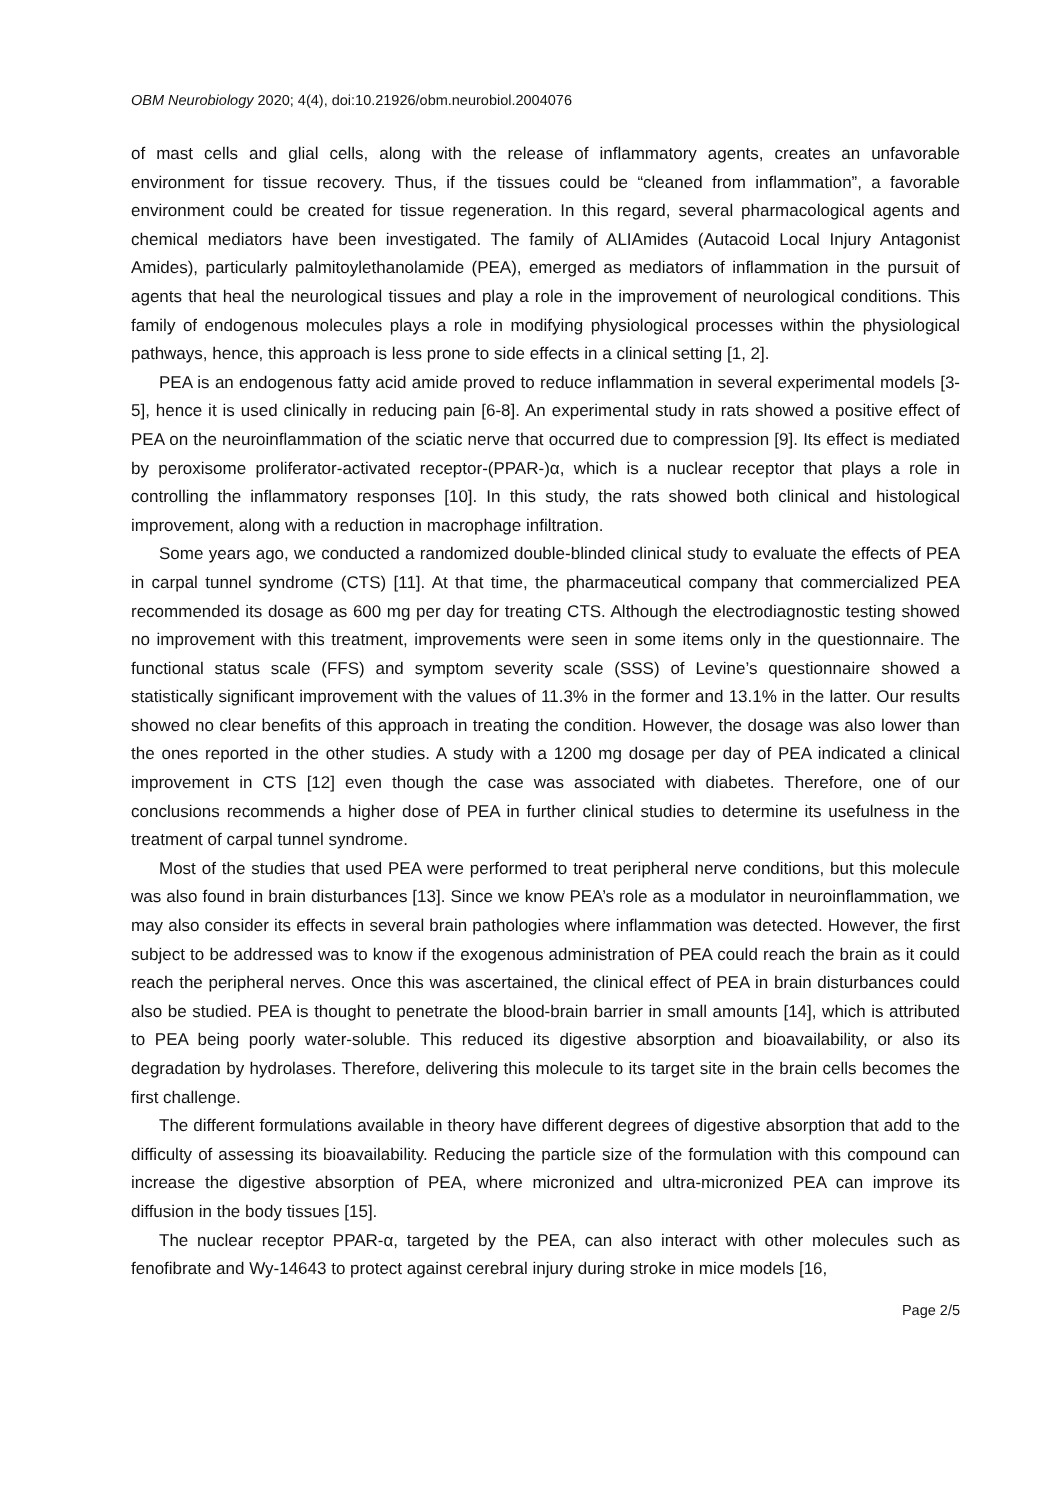OBM Neurobiology 2020; 4(4), doi:10.21926/obm.neurobiol.2004076
of mast cells and glial cells, along with the release of inflammatory agents, creates an unfavorable environment for tissue recovery. Thus, if the tissues could be “cleaned from inflammation”, a favorable environment could be created for tissue regeneration. In this regard, several pharmacological agents and chemical mediators have been investigated. The family of ALIAmides (Autacoid Local Injury Antagonist Amides), particularly palmitoylethanolamide (PEA), emerged as mediators of inflammation in the pursuit of agents that heal the neurological tissues and play a role in the improvement of neurological conditions. This family of endogenous molecules plays a role in modifying physiological processes within the physiological pathways, hence, this approach is less prone to side effects in a clinical setting [1, 2].
PEA is an endogenous fatty acid amide proved to reduce inflammation in several experimental models [3-5], hence it is used clinically in reducing pain [6-8]. An experimental study in rats showed a positive effect of PEA on the neuroinflammation of the sciatic nerve that occurred due to compression [9]. Its effect is mediated by peroxisome proliferator-activated receptor-(PPAR-)α, which is a nuclear receptor that plays a role in controlling the inflammatory responses [10]. In this study, the rats showed both clinical and histological improvement, along with a reduction in macrophage infiltration.
Some years ago, we conducted a randomized double-blinded clinical study to evaluate the effects of PEA in carpal tunnel syndrome (CTS) [11]. At that time, the pharmaceutical company that commercialized PEA recommended its dosage as 600 mg per day for treating CTS. Although the electrodiagnostic testing showed no improvement with this treatment, improvements were seen in some items only in the questionnaire. The functional status scale (FFS) and symptom severity scale (SSS) of Levine’s questionnaire showed a statistically significant improvement with the values of 11.3% in the former and 13.1% in the latter. Our results showed no clear benefits of this approach in treating the condition. However, the dosage was also lower than the ones reported in the other studies. A study with a 1200 mg dosage per day of PEA indicated a clinical improvement in CTS [12] even though the case was associated with diabetes. Therefore, one of our conclusions recommends a higher dose of PEA in further clinical studies to determine its usefulness in the treatment of carpal tunnel syndrome.
Most of the studies that used PEA were performed to treat peripheral nerve conditions, but this molecule was also found in brain disturbances [13]. Since we know PEA’s role as a modulator in neuroinflammation, we may also consider its effects in several brain pathologies where inflammation was detected. However, the first subject to be addressed was to know if the exogenous administration of PEA could reach the brain as it could reach the peripheral nerves. Once this was ascertained, the clinical effect of PEA in brain disturbances could also be studied. PEA is thought to penetrate the blood-brain barrier in small amounts [14], which is attributed to PEA being poorly water-soluble. This reduced its digestive absorption and bioavailability, or also its degradation by hydrolases. Therefore, delivering this molecule to its target site in the brain cells becomes the first challenge.
The different formulations available in theory have different degrees of digestive absorption that add to the difficulty of assessing its bioavailability. Reducing the particle size of the formulation with this compound can increase the digestive absorption of PEA, where micronized and ultra-micronized PEA can improve its diffusion in the body tissues [15].
The nuclear receptor PPAR-α, targeted by the PEA, can also interact with other molecules such as fenofibrate and Wy-14643 to protect against cerebral injury during stroke in mice models [16,
Page 2/5